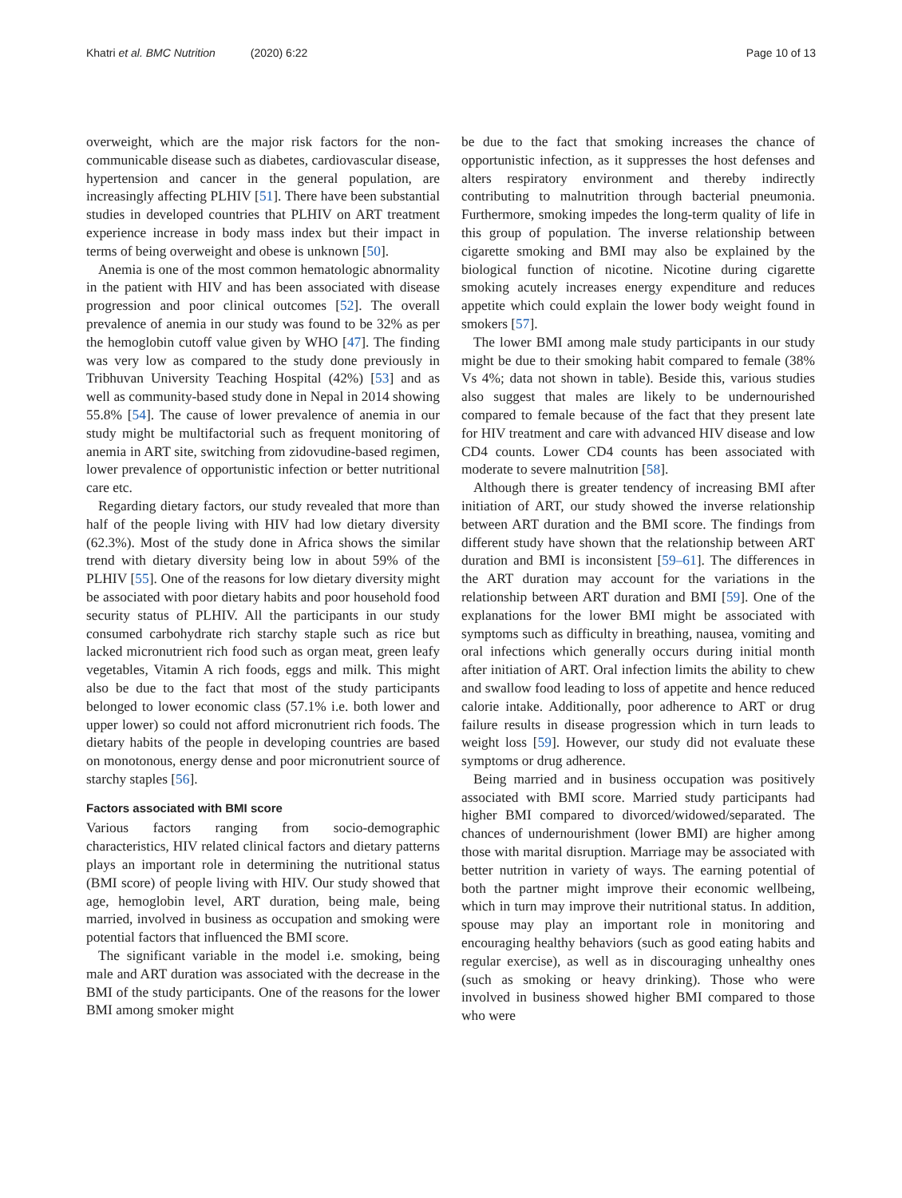Khatri et al. BMC Nutrition (2020) 6:22
Page 10 of 13
overweight, which are the major risk factors for the non-communicable disease such as diabetes, cardiovascular disease, hypertension and cancer in the general population, are increasingly affecting PLHIV [51]. There have been substantial studies in developed countries that PLHIV on ART treatment experience increase in body mass index but their impact in terms of being overweight and obese is unknown [50].
Anemia is one of the most common hematologic abnormality in the patient with HIV and has been associated with disease progression and poor clinical outcomes [52]. The overall prevalence of anemia in our study was found to be 32% as per the hemoglobin cutoff value given by WHO [47]. The finding was very low as compared to the study done previously in Tribhuvan University Teaching Hospital (42%) [53] and as well as community-based study done in Nepal in 2014 showing 55.8% [54]. The cause of lower prevalence of anemia in our study might be multifactorial such as frequent monitoring of anemia in ART site, switching from zidovudine-based regimen, lower prevalence of opportunistic infection or better nutritional care etc.
Regarding dietary factors, our study revealed that more than half of the people living with HIV had low dietary diversity (62.3%). Most of the study done in Africa shows the similar trend with dietary diversity being low in about 59% of the PLHIV [55]. One of the reasons for low dietary diversity might be associated with poor dietary habits and poor household food security status of PLHIV. All the participants in our study consumed carbohydrate rich starchy staple such as rice but lacked micronutrient rich food such as organ meat, green leafy vegetables, Vitamin A rich foods, eggs and milk. This might also be due to the fact that most of the study participants belonged to lower economic class (57.1% i.e. both lower and upper lower) so could not afford micronutrient rich foods. The dietary habits of the people in developing countries are based on monotonous, energy dense and poor micronutrient source of starchy staples [56].
Factors associated with BMI score
Various factors ranging from socio-demographic characteristics, HIV related clinical factors and dietary patterns plays an important role in determining the nutritional status (BMI score) of people living with HIV. Our study showed that age, hemoglobin level, ART duration, being male, being married, involved in business as occupation and smoking were potential factors that influenced the BMI score.
The significant variable in the model i.e. smoking, being male and ART duration was associated with the decrease in the BMI of the study participants. One of the reasons for the lower BMI among smoker might
be due to the fact that smoking increases the chance of opportunistic infection, as it suppresses the host defenses and alters respiratory environment and thereby indirectly contributing to malnutrition through bacterial pneumonia. Furthermore, smoking impedes the long-term quality of life in this group of population. The inverse relationship between cigarette smoking and BMI may also be explained by the biological function of nicotine. Nicotine during cigarette smoking acutely increases energy expenditure and reduces appetite which could explain the lower body weight found in smokers [57].
The lower BMI among male study participants in our study might be due to their smoking habit compared to female (38% Vs 4%; data not shown in table). Beside this, various studies also suggest that males are likely to be undernourished compared to female because of the fact that they present late for HIV treatment and care with advanced HIV disease and low CD4 counts. Lower CD4 counts has been associated with moderate to severe malnutrition [58].
Although there is greater tendency of increasing BMI after initiation of ART, our study showed the inverse relationship between ART duration and the BMI score. The findings from different study have shown that the relationship between ART duration and BMI is inconsistent [59–61]. The differences in the ART duration may account for the variations in the relationship between ART duration and BMI [59]. One of the explanations for the lower BMI might be associated with symptoms such as difficulty in breathing, nausea, vomiting and oral infections which generally occurs during initial month after initiation of ART. Oral infection limits the ability to chew and swallow food leading to loss of appetite and hence reduced calorie intake. Additionally, poor adherence to ART or drug failure results in disease progression which in turn leads to weight loss [59]. However, our study did not evaluate these symptoms or drug adherence.
Being married and in business occupation was positively associated with BMI score. Married study participants had higher BMI compared to divorced/widowed/separated. The chances of undernourishment (lower BMI) are higher among those with marital disruption. Marriage may be associated with better nutrition in variety of ways. The earning potential of both the partner might improve their economic wellbeing, which in turn may improve their nutritional status. In addition, spouse may play an important role in monitoring and encouraging healthy behaviors (such as good eating habits and regular exercise), as well as in discouraging unhealthy ones (such as smoking or heavy drinking). Those who were involved in business showed higher BMI compared to those who were